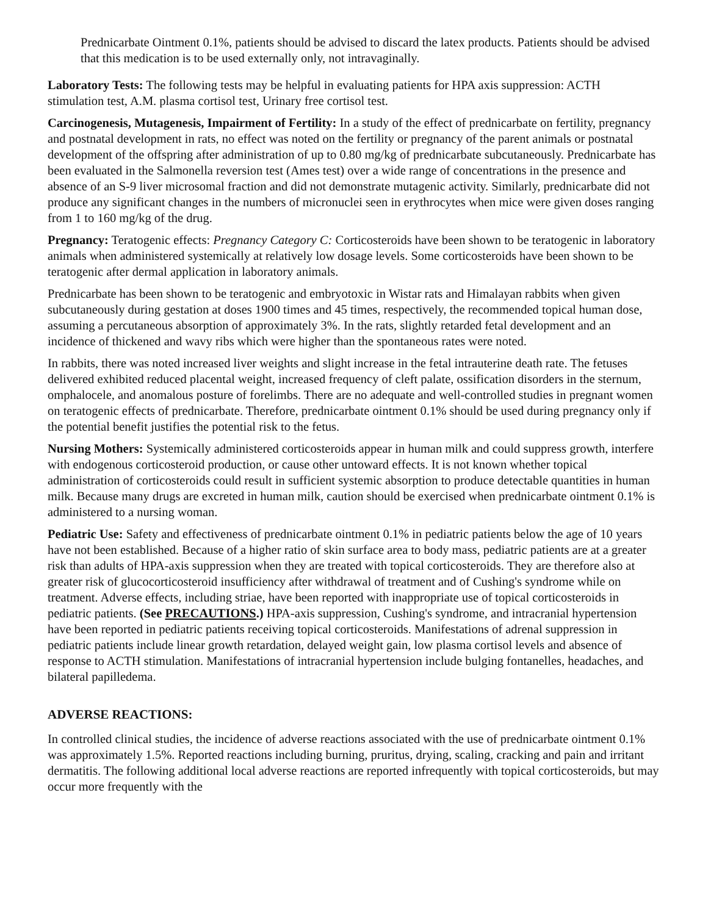Prednicarbate Ointment 0.1%, patients should be advised to discard the latex products. Patients should be advised that this medication is to be used externally only, not intravaginally.
Laboratory Tests: The following tests may be helpful in evaluating patients for HPA axis suppression: ACTH stimulation test, A.M. plasma cortisol test, Urinary free cortisol test.
Carcinogenesis, Mutagenesis, Impairment of Fertility: In a study of the effect of prednicarbate on fertility, pregnancy and postnatal development in rats, no effect was noted on the fertility or pregnancy of the parent animals or postnatal development of the offspring after administration of up to 0.80 mg/kg of prednicarbate subcutaneously. Prednicarbate has been evaluated in the Salmonella reversion test (Ames test) over a wide range of concentrations in the presence and absence of an S-9 liver microsomal fraction and did not demonstrate mutagenic activity. Similarly, prednicarbate did not produce any significant changes in the numbers of micronuclei seen in erythrocytes when mice were given doses ranging from 1 to 160 mg/kg of the drug.
Pregnancy: Teratogenic effects: Pregnancy Category C: Corticosteroids have been shown to be teratogenic in laboratory animals when administered systemically at relatively low dosage levels. Some corticosteroids have been shown to be teratogenic after dermal application in laboratory animals.
Prednicarbate has been shown to be teratogenic and embryotoxic in Wistar rats and Himalayan rabbits when given subcutaneously during gestation at doses 1900 times and 45 times, respectively, the recommended topical human dose, assuming a percutaneous absorption of approximately 3%. In the rats, slightly retarded fetal development and an incidence of thickened and wavy ribs which were higher than the spontaneous rates were noted.
In rabbits, there was noted increased liver weights and slight increase in the fetal intrauterine death rate. The fetuses delivered exhibited reduced placental weight, increased frequency of cleft palate, ossification disorders in the sternum, omphalocele, and anomalous posture of forelimbs. There are no adequate and well-controlled studies in pregnant women on teratogenic effects of prednicarbate. Therefore, prednicarbate ointment 0.1% should be used during pregnancy only if the potential benefit justifies the potential risk to the fetus.
Nursing Mothers: Systemically administered corticosteroids appear in human milk and could suppress growth, interfere with endogenous corticosteroid production, or cause other untoward effects. It is not known whether topical administration of corticosteroids could result in sufficient systemic absorption to produce detectable quantities in human milk. Because many drugs are excreted in human milk, caution should be exercised when prednicarbate ointment 0.1% is administered to a nursing woman.
Pediatric Use: Safety and effectiveness of prednicarbate ointment 0.1% in pediatric patients below the age of 10 years have not been established. Because of a higher ratio of skin surface area to body mass, pediatric patients are at a greater risk than adults of HPA-axis suppression when they are treated with topical corticosteroids. They are therefore also at greater risk of glucocorticosteroid insufficiency after withdrawal of treatment and of Cushing's syndrome while on treatment. Adverse effects, including striae, have been reported with inappropriate use of topical corticosteroids in pediatric patients. (See PRECAUTIONS.) HPA-axis suppression, Cushing's syndrome, and intracranial hypertension have been reported in pediatric patients receiving topical corticosteroids. Manifestations of adrenal suppression in pediatric patients include linear growth retardation, delayed weight gain, low plasma cortisol levels and absence of response to ACTH stimulation. Manifestations of intracranial hypertension include bulging fontanelles, headaches, and bilateral papilledema.
ADVERSE REACTIONS:
In controlled clinical studies, the incidence of adverse reactions associated with the use of prednicarbate ointment 0.1% was approximately 1.5%. Reported reactions including burning, pruritus, drying, scaling, cracking and pain and irritant dermatitis. The following additional local adverse reactions are reported infrequently with topical corticosteroids, but may occur more frequently with the